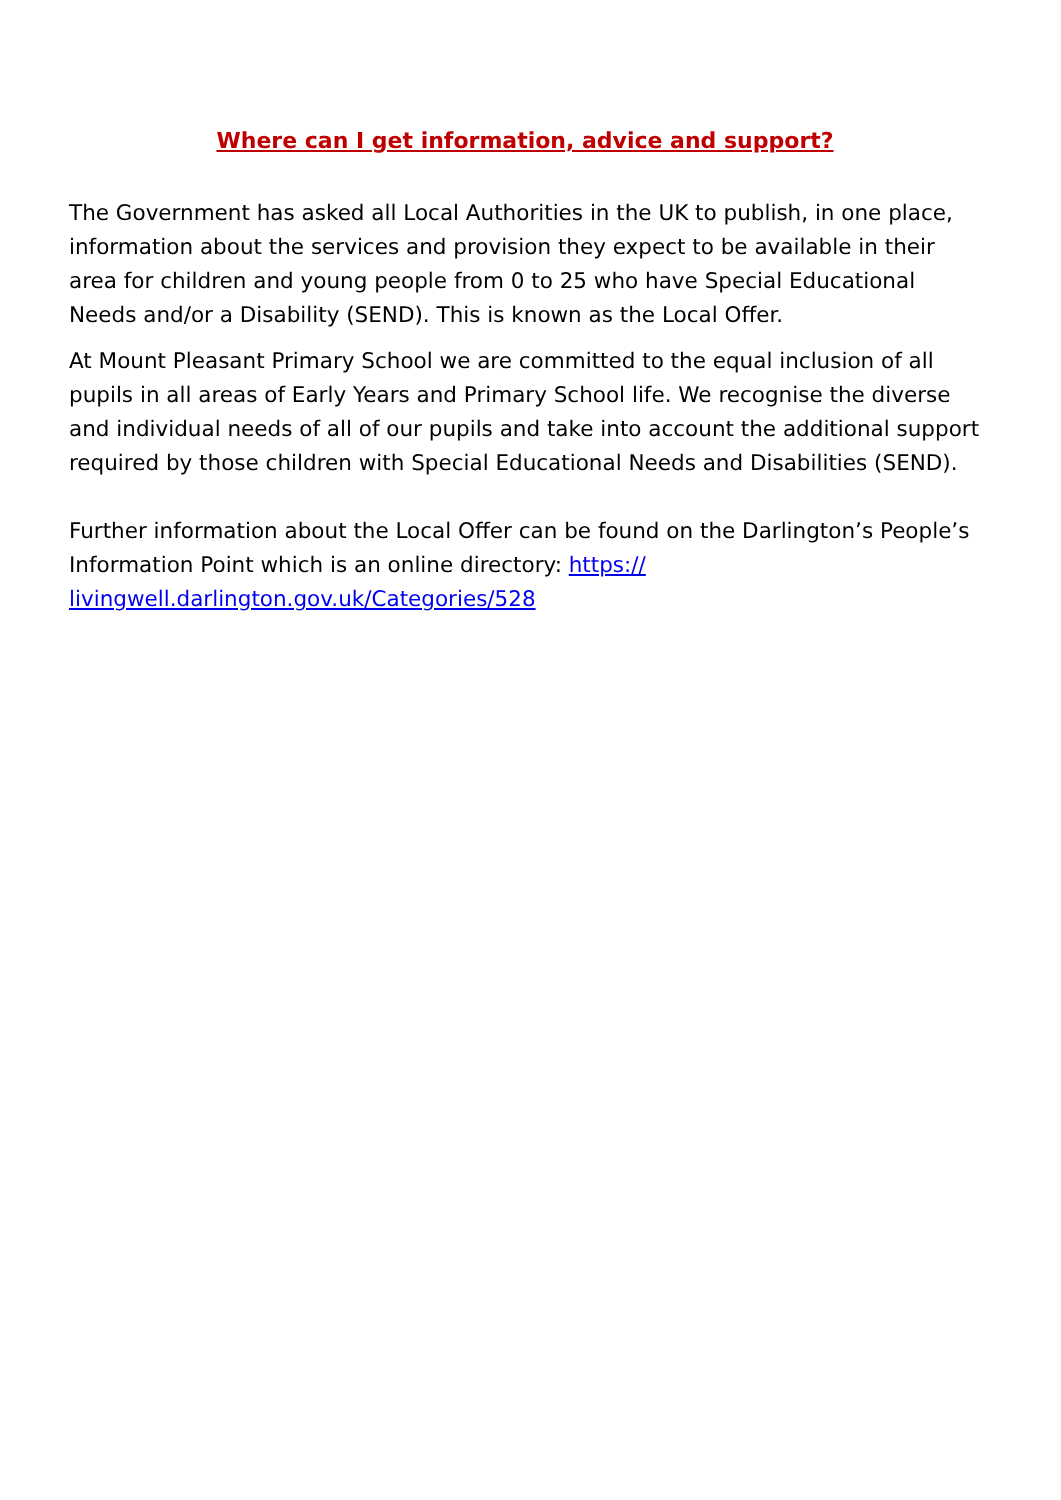Where can I get information, advice and support?
The Government has asked all Local Authorities in the UK to publish, in one place, information about the services and provision they expect to be available in their area for children and young people from 0 to 25 who have Special Educational Needs and/or a Disability (SEND). This is known as the Local Offer.
At Mount Pleasant Primary School we are committed to the equal inclusion of all pupils in all areas of Early Years and Primary School life. We recognise the diverse and individual needs of all of our pupils and take into account the additional support required by those children with Special Educational Needs and Disabilities (SEND).
Further information about the Local Offer can be found on the Darlington’s People’s Information Point which is an online directory: https://
livingwell.darlington.gov.uk/Categories/528